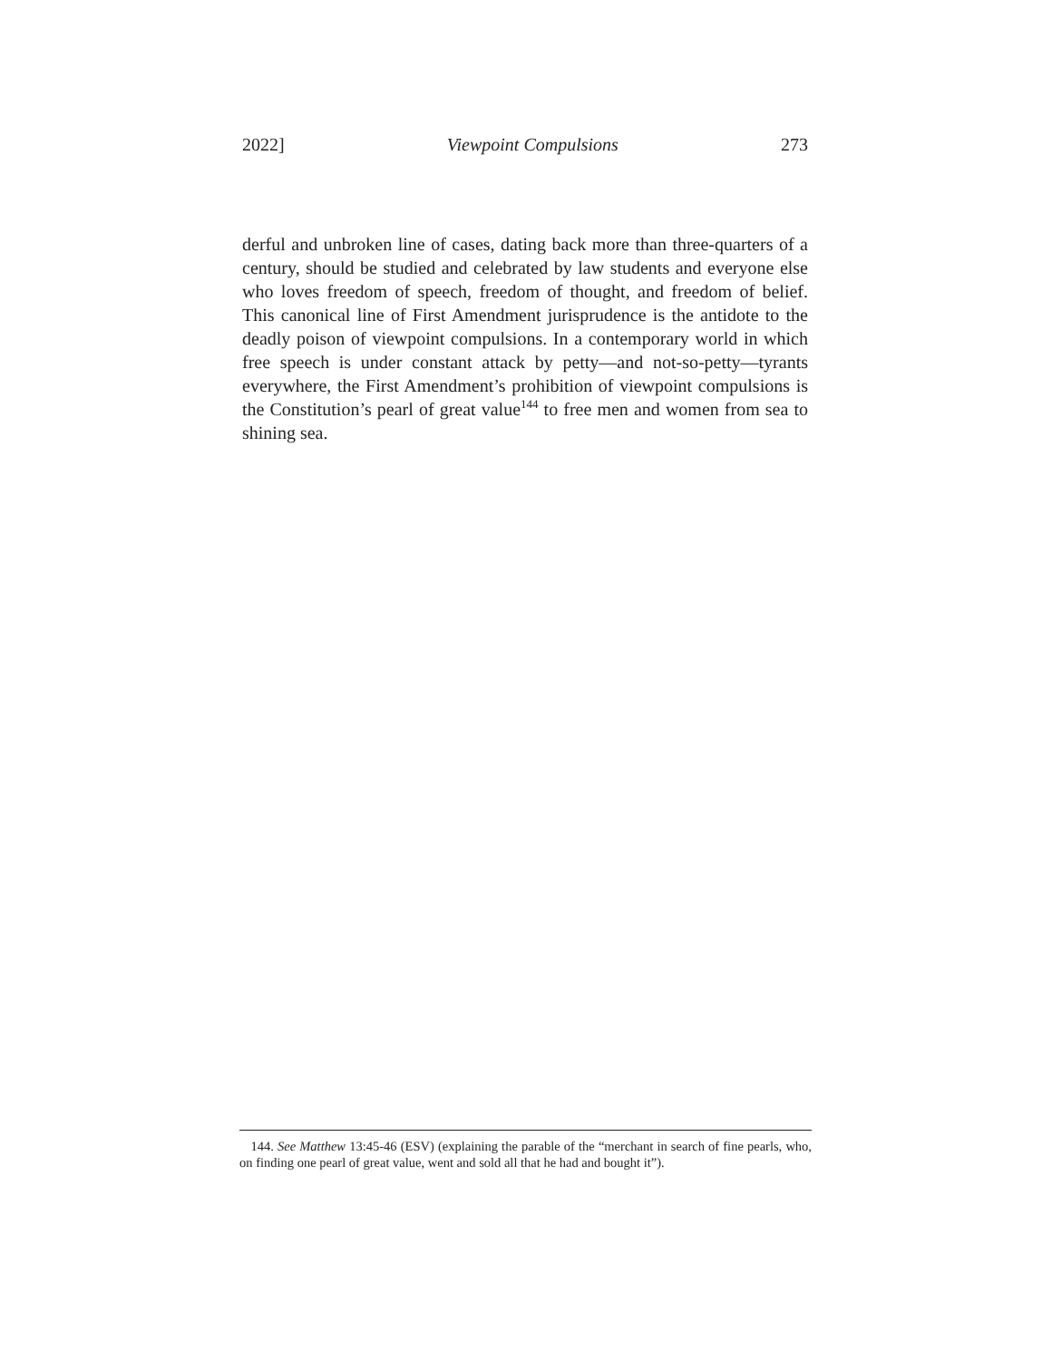2022] Viewpoint Compulsions 273
derful and unbroken line of cases, dating back more than three-quarters of a century, should be studied and celebrated by law students and everyone else who loves freedom of speech, freedom of thought, and freedom of belief. This canonical line of First Amendment jurisprudence is the antidote to the deadly poison of viewpoint compulsions. In a contemporary world in which free speech is under constant attack by petty—and not-so-petty—tyrants everywhere, the First Amendment’s prohibition of viewpoint compulsions is the Constitution’s pearl of great value<sup>144</sup> to free men and women from sea to shining sea.
144. See Matthew 13:45-46 (ESV) (explaining the parable of the “merchant in search of fine pearls, who, on finding one pearl of great value, went and sold all that he had and bought it”).